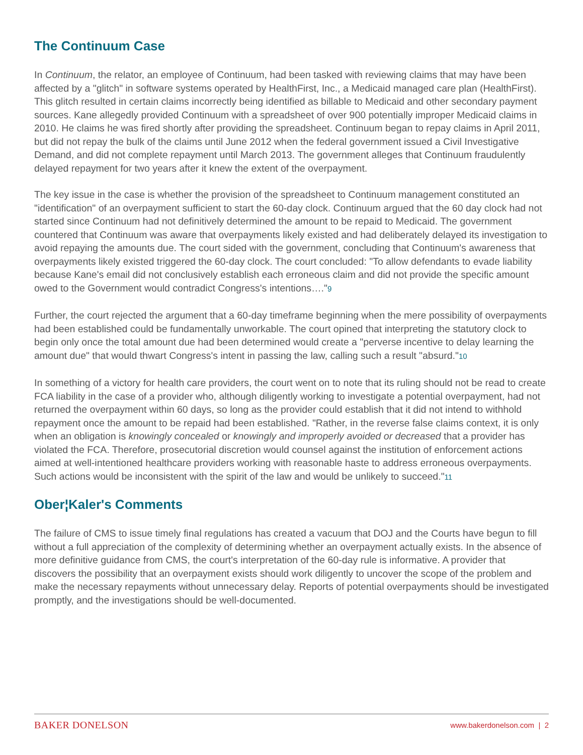The Continuum Case
In Continuum, the relator, an employee of Continuum, had been tasked with reviewing claims that may have been affected by a "glitch" in software systems operated by HealthFirst, Inc., a Medicaid managed care plan (HealthFirst). This glitch resulted in certain claims incorrectly being identified as billable to Medicaid and other secondary payment sources. Kane allegedly provided Continuum with a spreadsheet of over 900 potentially improper Medicaid claims in 2010. He claims he was fired shortly after providing the spreadsheet. Continuum began to repay claims in April 2011, but did not repay the bulk of the claims until June 2012 when the federal government issued a Civil Investigative Demand, and did not complete repayment until March 2013. The government alleges that Continuum fraudulently delayed repayment for two years after it knew the extent of the overpayment.
The key issue in the case is whether the provision of the spreadsheet to Continuum management constituted an "identification" of an overpayment sufficient to start the 60-day clock. Continuum argued that the 60 day clock had not started since Continuum had not definitively determined the amount to be repaid to Medicaid. The government countered that Continuum was aware that overpayments likely existed and had deliberately delayed its investigation to avoid repaying the amounts due. The court sided with the government, concluding that Continuum's awareness that overpayments likely existed triggered the 60-day clock. The court concluded: "To allow defendants to evade liability because Kane's email did not conclusively establish each erroneous claim and did not provide the specific amount owed to the Government would contradict Congress's intentions…."9
Further, the court rejected the argument that a 60-day timeframe beginning when the mere possibility of overpayments had been established could be fundamentally unworkable. The court opined that interpreting the statutory clock to begin only once the total amount due had been determined would create a "perverse incentive to delay learning the amount due" that would thwart Congress's intent in passing the law, calling such a result "absurd."10
In something of a victory for health care providers, the court went on to note that its ruling should not be read to create FCA liability in the case of a provider who, although diligently working to investigate a potential overpayment, had not returned the overpayment within 60 days, so long as the provider could establish that it did not intend to withhold repayment once the amount to be repaid had been established. "Rather, in the reverse false claims context, it is only when an obligation is knowingly concealed or knowingly and improperly avoided or decreased that a provider has violated the FCA. Therefore, prosecutorial discretion would counsel against the institution of enforcement actions aimed at well-intentioned healthcare providers working with reasonable haste to address erroneous overpayments. Such actions would be inconsistent with the spirit of the law and would be unlikely to succeed."11
Ober¦Kaler's Comments
The failure of CMS to issue timely final regulations has created a vacuum that DOJ and the Courts have begun to fill without a full appreciation of the complexity of determining whether an overpayment actually exists. In the absence of more definitive guidance from CMS, the court's interpretation of the 60-day rule is informative. A provider that discovers the possibility that an overpayment exists should work diligently to uncover the scope of the problem and make the necessary repayments without unnecessary delay. Reports of potential overpayments should be investigated promptly, and the investigations should be well-documented.
BAKER DONELSON www.bakerdonelson.com | 2